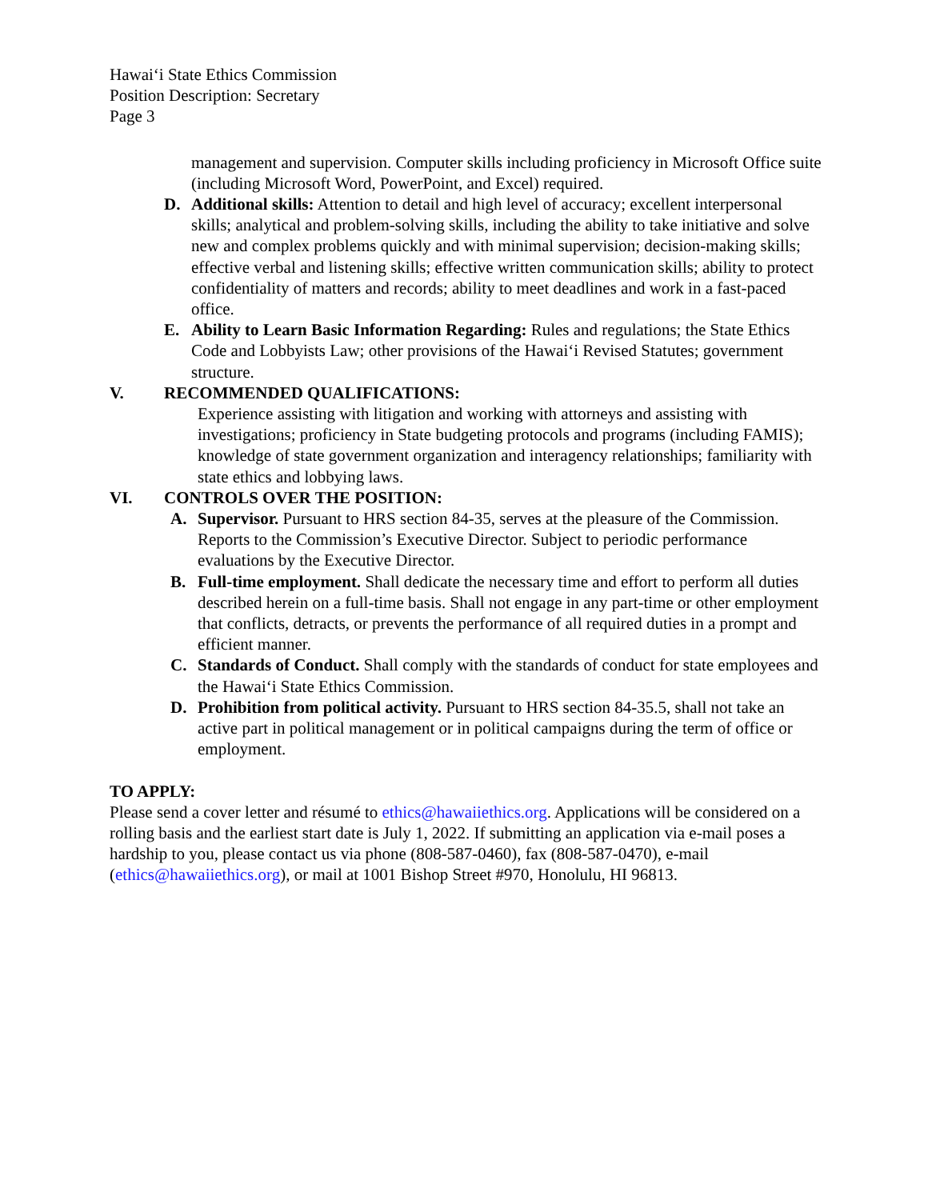Hawai‘i State Ethics Commission
Position Description: Secretary
Page 3
management and supervision. Computer skills including proficiency in Microsoft Office suite (including Microsoft Word, PowerPoint, and Excel) required.
D. Additional skills: Attention to detail and high level of accuracy; excellent interpersonal skills; analytical and problem-solving skills, including the ability to take initiative and solve new and complex problems quickly and with minimal supervision; decision-making skills; effective verbal and listening skills; effective written communication skills; ability to protect confidentiality of matters and records; ability to meet deadlines and work in a fast-paced office.
E. Ability to Learn Basic Information Regarding: Rules and regulations; the State Ethics Code and Lobbyists Law; other provisions of the Hawai‘i Revised Statutes; government structure.
V. RECOMMENDED QUALIFICATIONS:
Experience assisting with litigation and working with attorneys and assisting with investigations; proficiency in State budgeting protocols and programs (including FAMIS); knowledge of state government organization and interagency relationships; familiarity with state ethics and lobbying laws.
VI. CONTROLS OVER THE POSITION:
A. Supervisor. Pursuant to HRS section 84-35, serves at the pleasure of the Commission. Reports to the Commission’s Executive Director. Subject to periodic performance evaluations by the Executive Director.
B. Full-time employment. Shall dedicate the necessary time and effort to perform all duties described herein on a full-time basis. Shall not engage in any part-time or other employment that conflicts, detracts, or prevents the performance of all required duties in a prompt and efficient manner.
C. Standards of Conduct. Shall comply with the standards of conduct for state employees and the Hawai‘i State Ethics Commission.
D. Prohibition from political activity. Pursuant to HRS section 84-35.5, shall not take an active part in political management or in political campaigns during the term of office or employment.
TO APPLY:
Please send a cover letter and résumé to ethics@hawaiiethics.org. Applications will be considered on a rolling basis and the earliest start date is July 1, 2022. If submitting an application via e-mail poses a hardship to you, please contact us via phone (808-587-0460), fax (808-587-0470), e-mail (ethics@hawaiiethics.org), or mail at 1001 Bishop Street #970, Honolulu, HI 96813.